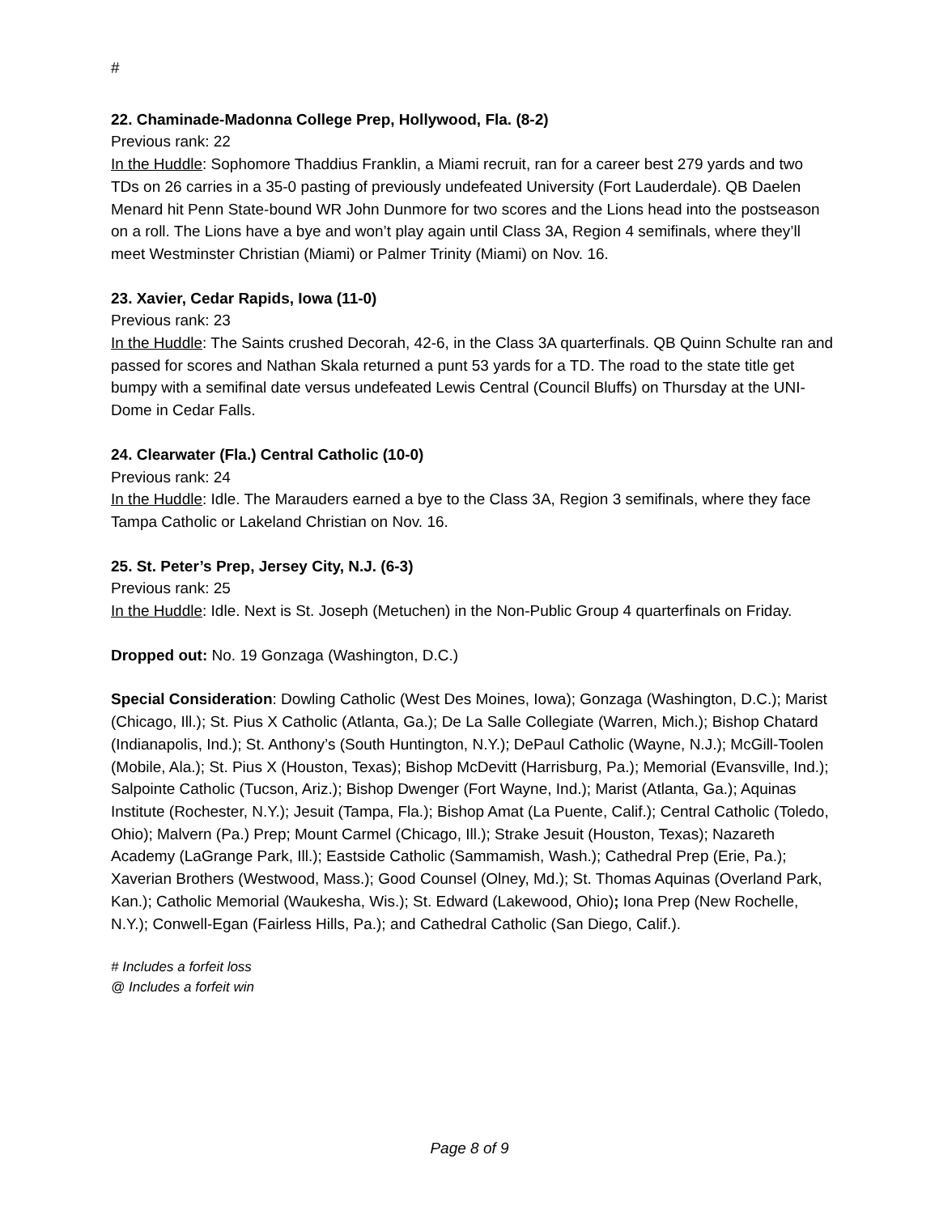#
22. Chaminade-Madonna College Prep, Hollywood, Fla. (8-2)
Previous rank: 22
In the Huddle: Sophomore Thaddius Franklin, a Miami recruit, ran for a career best 279 yards and two TDs on 26 carries in a 35-0 pasting of previously undefeated University (Fort Lauderdale). QB Daelen Menard hit Penn State-bound WR John Dunmore for two scores and the Lions head into the postseason on a roll. The Lions have a bye and won’t play again until Class 3A, Region 4 semifinals, where they’ll meet Westminster Christian (Miami) or Palmer Trinity (Miami) on Nov. 16.
23. Xavier, Cedar Rapids, Iowa (11-0)
Previous rank: 23
In the Huddle: The Saints crushed Decorah, 42-6, in the Class 3A quarterfinals. QB Quinn Schulte ran and passed for scores and Nathan Skala returned a punt 53 yards for a TD. The road to the state title get bumpy with a semifinal date versus undefeated Lewis Central (Council Bluffs) on Thursday at the UNI-Dome in Cedar Falls.
24. Clearwater (Fla.) Central Catholic (10-0)
Previous rank: 24
In the Huddle: Idle. The Marauders earned a bye to the Class 3A, Region 3 semifinals, where they face Tampa Catholic or Lakeland Christian on Nov. 16.
25. St. Peter’s Prep, Jersey City, N.J. (6-3)
Previous rank: 25
In the Huddle: Idle. Next is St. Joseph (Metuchen) in the Non-Public Group 4 quarterfinals on Friday.
Dropped out: No. 19 Gonzaga (Washington, D.C.)
Special Consideration: Dowling Catholic (West Des Moines, Iowa); Gonzaga (Washington, D.C.); Marist (Chicago, Ill.); St. Pius X Catholic (Atlanta, Ga.); De La Salle Collegiate (Warren, Mich.); Bishop Chatard (Indianapolis, Ind.); St. Anthony’s (South Huntington, N.Y.); DePaul Catholic (Wayne, N.J.); McGill-Toolen (Mobile, Ala.); St. Pius X (Houston, Texas); Bishop McDevitt (Harrisburg, Pa.); Memorial (Evansville, Ind.); Salpointe Catholic (Tucson, Ariz.); Bishop Dwenger (Fort Wayne, Ind.); Marist (Atlanta, Ga.); Aquinas Institute (Rochester, N.Y.); Jesuit (Tampa, Fla.); Bishop Amat (La Puente, Calif.); Central Catholic (Toledo, Ohio); Malvern (Pa.) Prep; Mount Carmel (Chicago, Ill.); Strake Jesuit (Houston, Texas); Nazareth Academy (LaGrange Park, Ill.); Eastside Catholic (Sammamish, Wash.); Cathedral Prep (Erie, Pa.); Xaverian Brothers (Westwood, Mass.); Good Counsel (Olney, Md.); St. Thomas Aquinas (Overland Park, Kan.); Catholic Memorial (Waukesha, Wis.); St. Edward (Lakewood, Ohio); Iona Prep (New Rochelle, N.Y.); Conwell-Egan (Fairless Hills, Pa.); and Cathedral Catholic (San Diego, Calif.).
# Includes a forfeit loss
@ Includes a forfeit win
Page 8 of 9